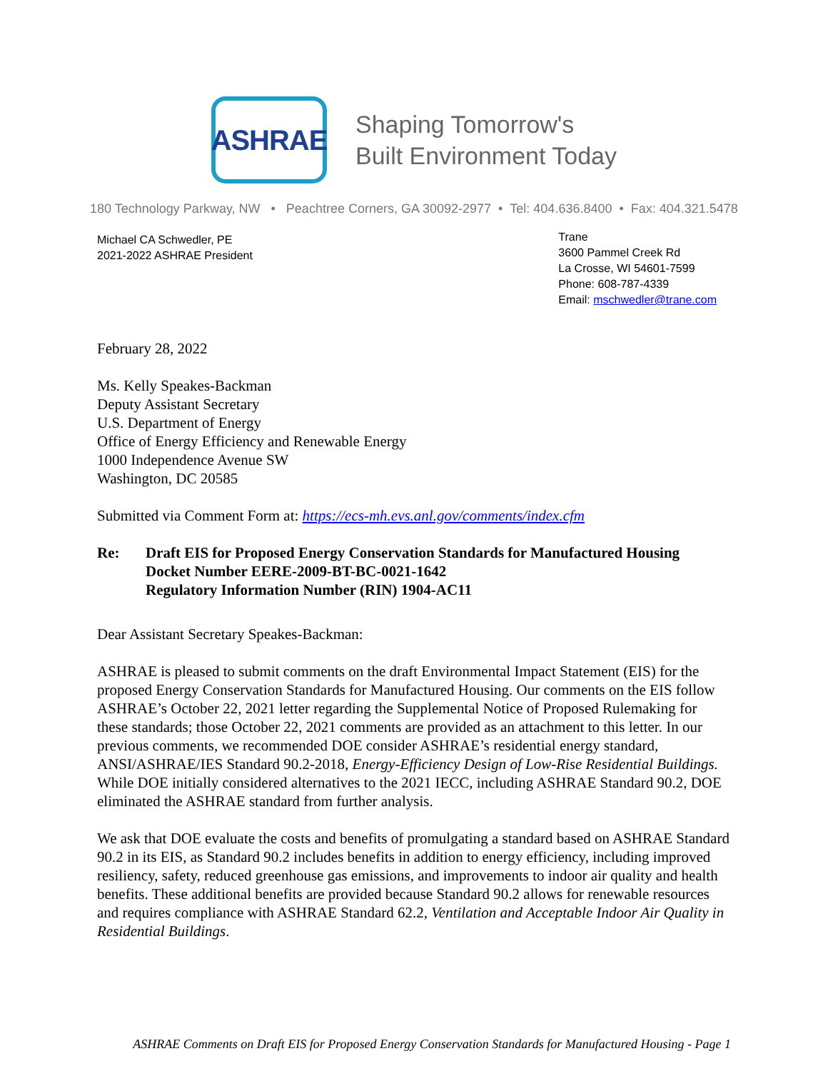ASHRAE
Shaping Tomorrow's
Built Environment Today
180 Technology Parkway, NW • Peachtree Corners, GA 30092-2977 • Tel: 404.636.8400 • Fax: 404.321.5478
Michael CA Schwedler, PE
2021-2022 ASHRAE President
Trane
3600 Pammel Creek Rd
La Crosse, WI 54601-7599
Phone: 608-787-4339
Email: mschwedler@trane.com
February 28, 2022
Ms. Kelly Speakes-Backman
Deputy Assistant Secretary
U.S. Department of Energy
Office of Energy Efficiency and Renewable Energy
1000 Independence Avenue SW
Washington, DC 20585
Submitted via Comment Form at: https://ecs-mh.evs.anl.gov/comments/index.cfm
Re: Draft EIS for Proposed Energy Conservation Standards for Manufactured Housing
Docket Number EERE-2009-BT-BC-0021-1642
Regulatory Information Number (RIN) 1904-AC11
Dear Assistant Secretary Speakes-Backman:
ASHRAE is pleased to submit comments on the draft Environmental Impact Statement (EIS) for the proposed Energy Conservation Standards for Manufactured Housing. Our comments on the EIS follow ASHRAE’s October 22, 2021 letter regarding the Supplemental Notice of Proposed Rulemaking for these standards; those October 22, 2021 comments are provided as an attachment to this letter. In our previous comments, we recommended DOE consider ASHRAE’s residential energy standard, ANSI/ASHRAE/IES Standard 90.2-2018, Energy-Efficiency Design of Low-Rise Residential Buildings. While DOE initially considered alternatives to the 2021 IECC, including ASHRAE Standard 90.2, DOE eliminated the ASHRAE standard from further analysis.
We ask that DOE evaluate the costs and benefits of promulgating a standard based on ASHRAE Standard 90.2 in its EIS, as Standard 90.2 includes benefits in addition to energy efficiency, including improved resiliency, safety, reduced greenhouse gas emissions, and improvements to indoor air quality and health benefits. These additional benefits are provided because Standard 90.2 allows for renewable resources and requires compliance with ASHRAE Standard 62.2, Ventilation and Acceptable Indoor Air Quality in Residential Buildings.
ASHRAE Comments on Draft EIS for Proposed Energy Conservation Standards for Manufactured Housing - Page 1